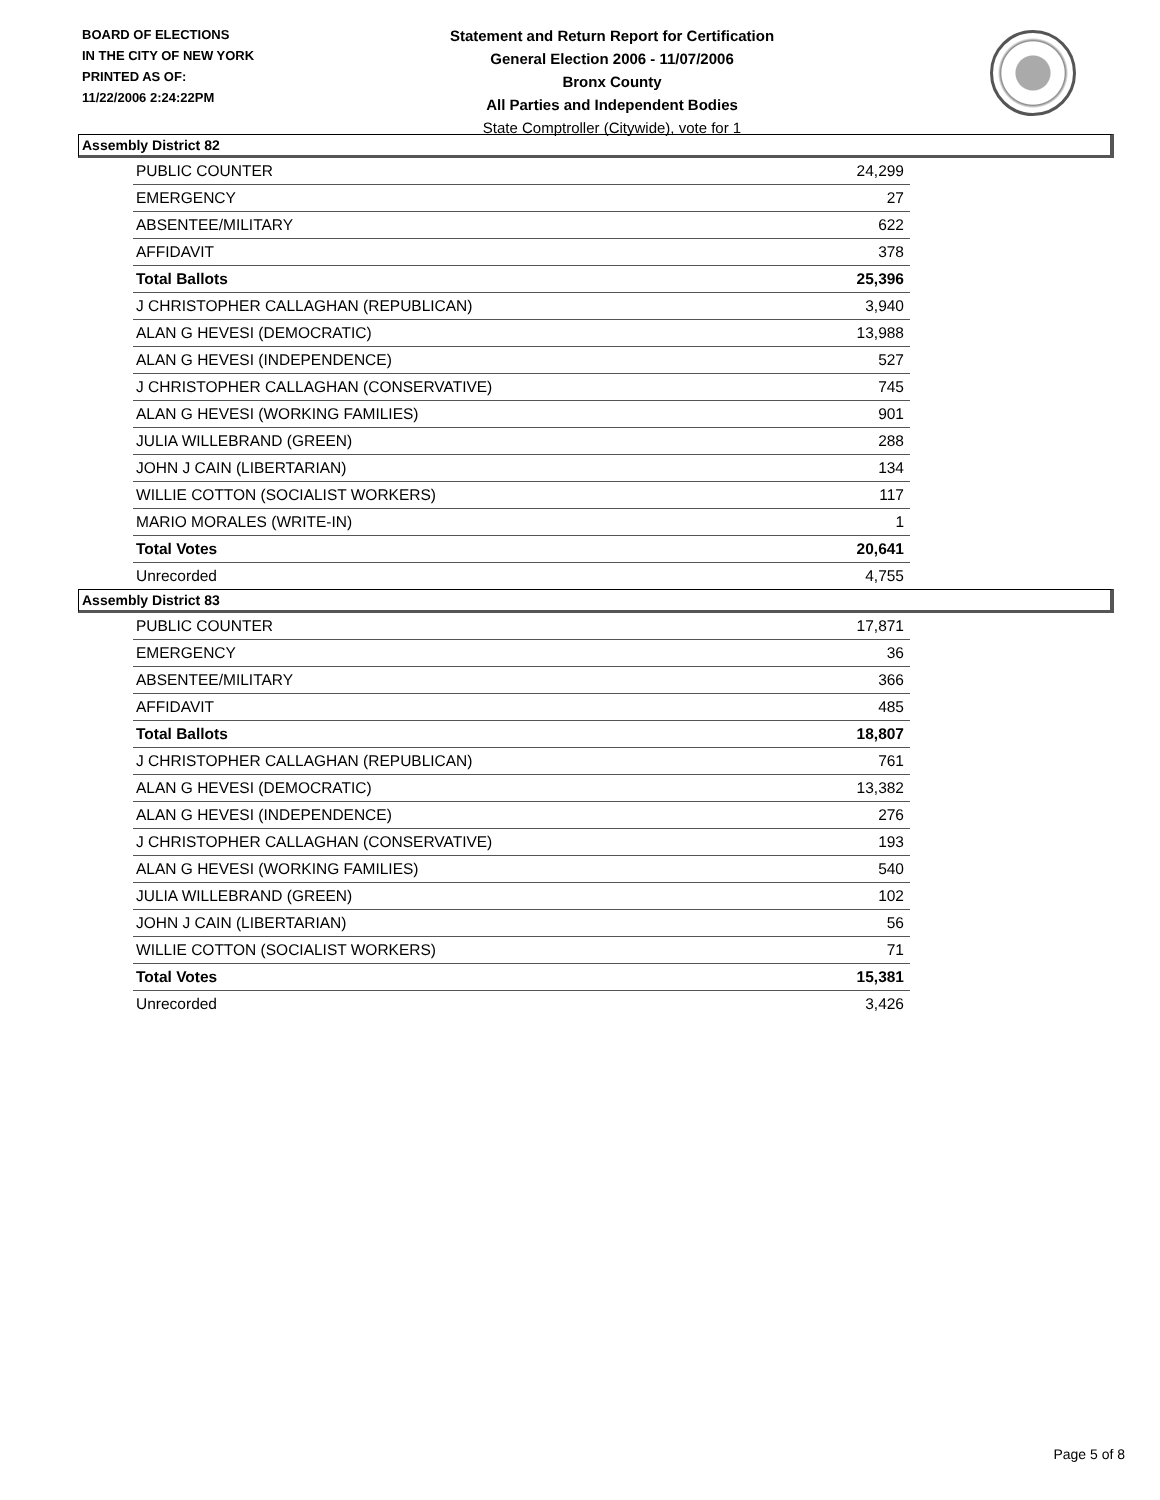BOARD OF ELECTIONS
IN THE CITY OF NEW YORK
PRINTED AS OF:
11/22/2006 2:24:22PM
Statement and Return Report for Certification
General Election 2006 - 11/07/2006
Bronx County
All Parties and Independent Bodies
State Comptroller (Citywide), vote for 1
Assembly District 82
| PUBLIC COUNTER | 24,299 |
| EMERGENCY | 27 |
| ABSENTEE/MILITARY | 622 |
| AFFIDAVIT | 378 |
| Total Ballots | 25,396 |
| J CHRISTOPHER CALLAGHAN (REPUBLICAN) | 3,940 |
| ALAN G HEVESI (DEMOCRATIC) | 13,988 |
| ALAN G HEVESI (INDEPENDENCE) | 527 |
| J CHRISTOPHER CALLAGHAN (CONSERVATIVE) | 745 |
| ALAN G HEVESI (WORKING FAMILIES) | 901 |
| JULIA WILLEBRAND (GREEN) | 288 |
| JOHN J CAIN (LIBERTARIAN) | 134 |
| WILLIE COTTON (SOCIALIST WORKERS) | 117 |
| MARIO MORALES (WRITE-IN) | 1 |
| Total Votes | 20,641 |
| Unrecorded | 4,755 |
Assembly District 83
| PUBLIC COUNTER | 17,871 |
| EMERGENCY | 36 |
| ABSENTEE/MILITARY | 366 |
| AFFIDAVIT | 485 |
| Total Ballots | 18,807 |
| J CHRISTOPHER CALLAGHAN (REPUBLICAN) | 761 |
| ALAN G HEVESI (DEMOCRATIC) | 13,382 |
| ALAN G HEVESI (INDEPENDENCE) | 276 |
| J CHRISTOPHER CALLAGHAN (CONSERVATIVE) | 193 |
| ALAN G HEVESI (WORKING FAMILIES) | 540 |
| JULIA WILLEBRAND (GREEN) | 102 |
| JOHN J CAIN (LIBERTARIAN) | 56 |
| WILLIE COTTON (SOCIALIST WORKERS) | 71 |
| Total Votes | 15,381 |
| Unrecorded | 3,426 |
Page 5 of 8